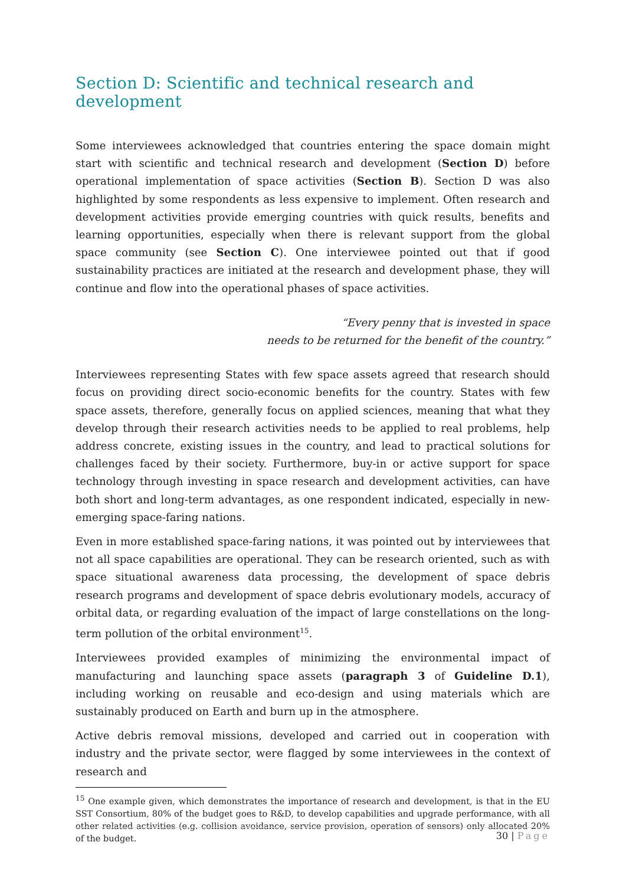Section D: Scientific and technical research and development
Some interviewees acknowledged that countries entering the space domain might start with scientific and technical research and development (Section D) before operational implementation of space activities (Section B). Section D was also highlighted by some respondents as less expensive to implement. Often research and development activities provide emerging countries with quick results, benefits and learning opportunities, especially when there is relevant support from the global space community (see Section C). One interviewee pointed out that if good sustainability practices are initiated at the research and development phase, they will continue and flow into the operational phases of space activities.
“Every penny that is invested in space
needs to be returned for the benefit of the country.”
Interviewees representing States with few space assets agreed that research should focus on providing direct socio-economic benefits for the country. States with few space assets, therefore, generally focus on applied sciences, meaning that what they develop through their research activities needs to be applied to real problems, help address concrete, existing issues in the country, and lead to practical solutions for challenges faced by their society. Furthermore, buy-in or active support for space technology through investing in space research and development activities, can have both short and long-term advantages, as one respondent indicated, especially in new-emerging space-faring nations.
Even in more established space-faring nations, it was pointed out by interviewees that not all space capabilities are operational. They can be research oriented, such as with space situational awareness data processing, the development of space debris research programs and development of space debris evolutionary models, accuracy of orbital data, or regarding evaluation of the impact of large constellations on the long-term pollution of the orbital environment<sup>15</sup>.
Interviewees provided examples of minimizing the environmental impact of manufacturing and launching space assets (paragraph 3 of Guideline D.1), including working on reusable and eco-design and using materials which are sustainably produced on Earth and burn up in the atmosphere.
Active debris removal missions, developed and carried out in cooperation with industry and the private sector, were flagged by some interviewees in the context of research and
<sup>15</sup> One example given, which demonstrates the importance of research and development, is that in the EU SST Consortium, 80% of the budget goes to R&D, to develop capabilities and upgrade performance, with all other related activities (e.g. collision avoidance, service provision, operation of sensors) only allocated 20% of the budget.
30 | Page